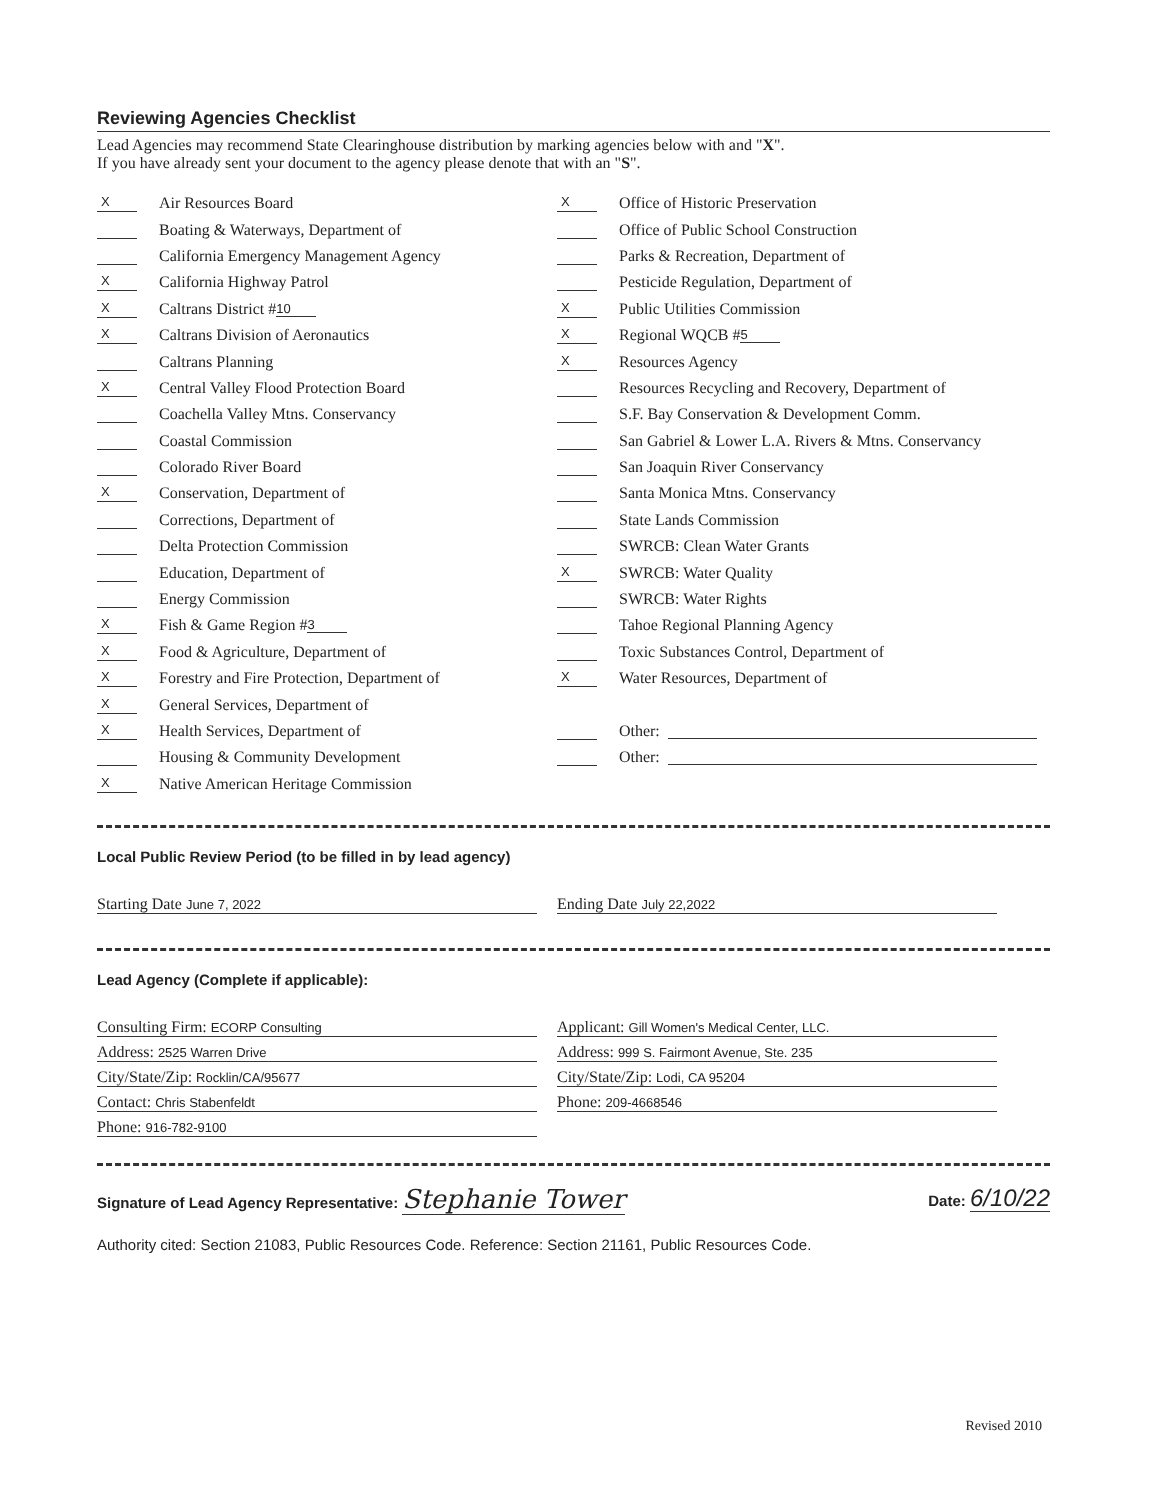Reviewing Agencies Checklist
Lead Agencies may recommend State Clearinghouse distribution by marking agencies below with and "X".
If you have already sent your document to the agency please denote that with an "S".
X Air Resources Board
Boating & Waterways, Department of
California Emergency Management Agency
X California Highway Patrol
X Caltrans District # 10
X Caltrans Division of Aeronautics
Caltrans Planning
X Central Valley Flood Protection Board
Coachella Valley Mtns. Conservancy
Coastal Commission
Colorado River Board
X Conservation, Department of
Corrections, Department of
Delta Protection Commission
Education, Department of
Energy Commission
X Fish & Game Region # 3
X Food & Agriculture, Department of
X Forestry and Fire Protection, Department of
X General Services, Department of
X Health Services, Department of
Housing & Community Development
X Native American Heritage Commission
X Office of Historic Preservation
Office of Public School Construction
Parks & Recreation, Department of
Pesticide Regulation, Department of
X Public Utilities Commission
X Regional WQCB # 5
X Resources Agency
Resources Recycling and Recovery, Department of
S.F. Bay Conservation & Development Comm.
San Gabriel & Lower L.A. Rivers & Mtns. Conservancy
San Joaquin River Conservancy
Santa Monica Mtns. Conservancy
State Lands Commission
SWRCB: Clean Water Grants
X SWRCB: Water Quality
SWRCB: Water Rights
Tahoe Regional Planning Agency
Toxic Substances Control, Department of
X Water Resources, Department of
Other:
Other:
Local Public Review Period (to be filled in by lead agency)
Starting Date June 7, 2022
Ending Date July 22,2022
Lead Agency (Complete if applicable):
Consulting Firm: ECORP Consulting
Applicant: Gill Women's Medical Center, LLC.
Address: 2525 Warren Drive
Address: 999 S. Fairmont Avenue, Ste. 235
City/State/Zip: Rocklin/CA/95677
City/State/Zip: Lodi, CA 95204
Contact: Chris Stabenfeldt
Phone: 209-4668546
Phone: 916-782-9100
Signature of Lead Agency Representative: Stephanie Tower Date: 6/10/22
Authority cited: Section 21083, Public Resources Code. Reference: Section 21161, Public Resources Code.
Revised 2010